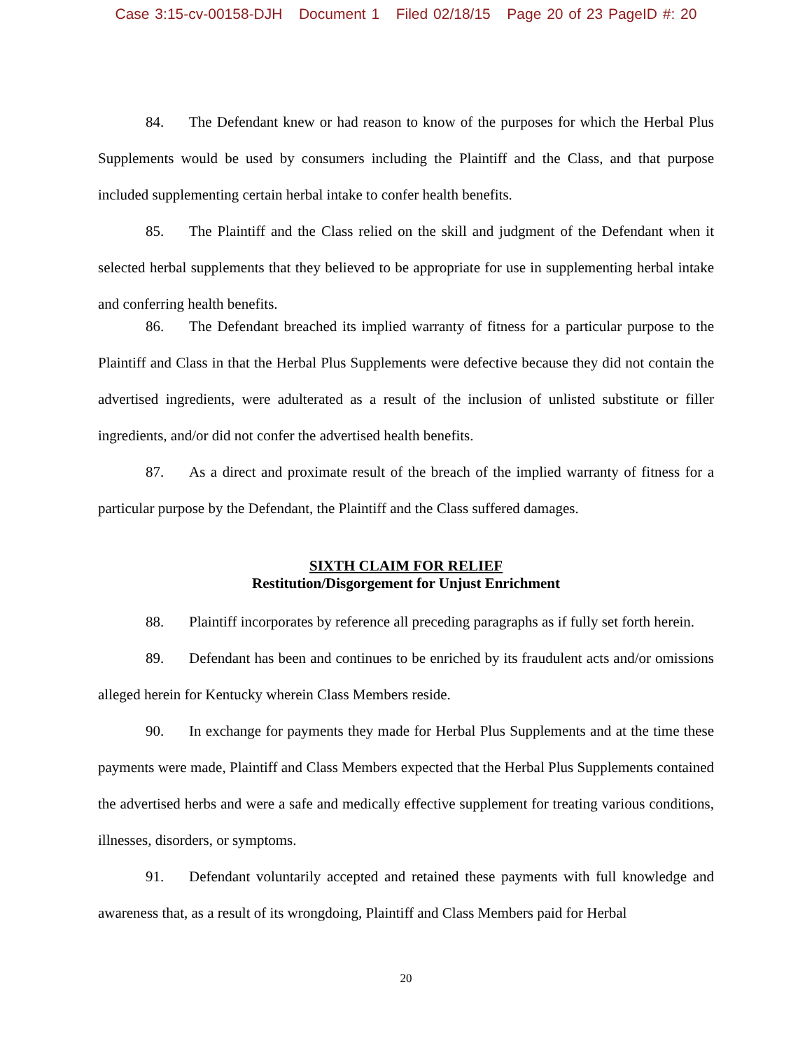Case 3:15-cv-00158-DJH Document 1 Filed 02/18/15 Page 20 of 23 PageID #: 20
84. The Defendant knew or had reason to know of the purposes for which the Herbal Plus Supplements would be used by consumers including the Plaintiff and the Class, and that purpose included supplementing certain herbal intake to confer health benefits.
85. The Plaintiff and the Class relied on the skill and judgment of the Defendant when it selected herbal supplements that they believed to be appropriate for use in supplementing herbal intake and conferring health benefits.
86. The Defendant breached its implied warranty of fitness for a particular purpose to the Plaintiff and Class in that the Herbal Plus Supplements were defective because they did not contain the advertised ingredients, were adulterated as a result of the inclusion of unlisted substitute or filler ingredients, and/or did not confer the advertised health benefits.
87. As a direct and proximate result of the breach of the implied warranty of fitness for a particular purpose by the Defendant, the Plaintiff and the Class suffered damages.
SIXTH CLAIM FOR RELIEF
Restitution/Disgorgement for Unjust Enrichment
88. Plaintiff incorporates by reference all preceding paragraphs as if fully set forth herein.
89. Defendant has been and continues to be enriched by its fraudulent acts and/or omissions alleged herein for Kentucky wherein Class Members reside.
90. In exchange for payments they made for Herbal Plus Supplements and at the time these payments were made, Plaintiff and Class Members expected that the Herbal Plus Supplements contained the advertised herbs and were a safe and medically effective supplement for treating various conditions, illnesses, disorders, or symptoms.
91. Defendant voluntarily accepted and retained these payments with full knowledge and awareness that, as a result of its wrongdoing, Plaintiff and Class Members paid for Herbal
20